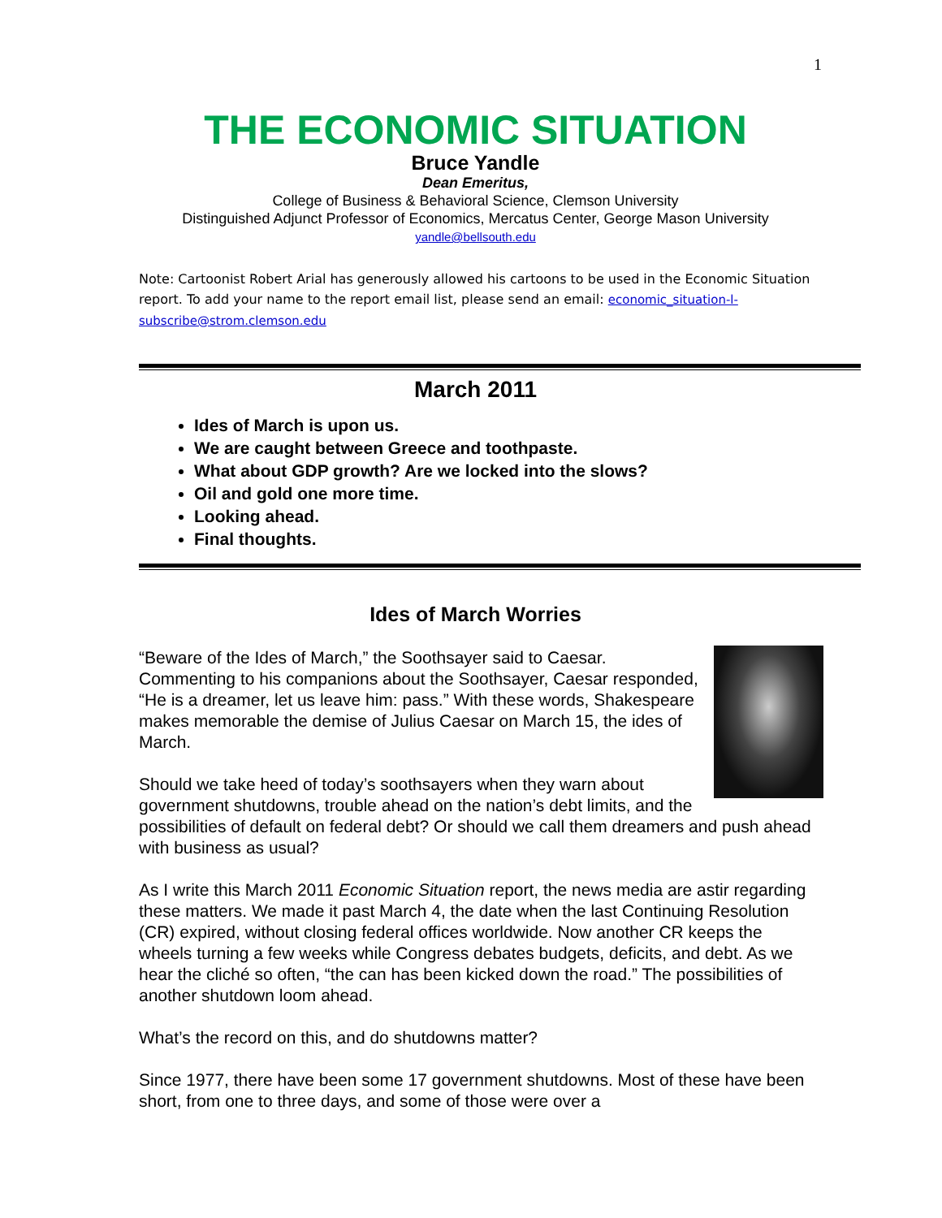1
THE ECONOMIC SITUATION
Bruce Yandle
Dean Emeritus,
College of Business & Behavioral Science, Clemson University
Distinguished Adjunct Professor of Economics, Mercatus Center, George Mason University
yandle@bellsouth.edu
Note: Cartoonist Robert Arial has generously allowed his cartoons to be used in the Economic Situation report. To add your name to the report email list, please send an email: economic_situation-l-subscribe@strom.clemson.edu
March 2011
Ides of March is upon us.
We are caught between Greece and toothpaste.
What about GDP growth? Are we locked into the slows?
Oil and gold one more time.
Looking ahead.
Final thoughts.
Ides of March Worries
“Beware of the Ides of March,” the Soothsayer said to Caesar. Commenting to his companions about the Soothsayer, Caesar responded, “He is a dreamer, let us leave him: pass.” With these words, Shakespeare makes memorable the demise of Julius Caesar on March 15, the ides of March.
Should we take heed of today’s soothsayers when they warn about government shutdowns, trouble ahead on the nation’s debt limits, and the possibilities of default on federal debt? Or should we call them dreamers and push ahead with business as usual?
As I write this March 2011 Economic Situation report, the news media are astir regarding these matters. We made it past March 4, the date when the last Continuing Resolution (CR) expired, without closing federal offices worldwide. Now another CR keeps the wheels turning a few weeks while Congress debates budgets, deficits, and debt. As we hear the cliché so often, “the can has been kicked down the road.” The possibilities of another shutdown loom ahead.
What’s the record on this, and do shutdowns matter?
Since 1977, there have been some 17 government shutdowns. Most of these have been short, from one to three days, and some of those were over a